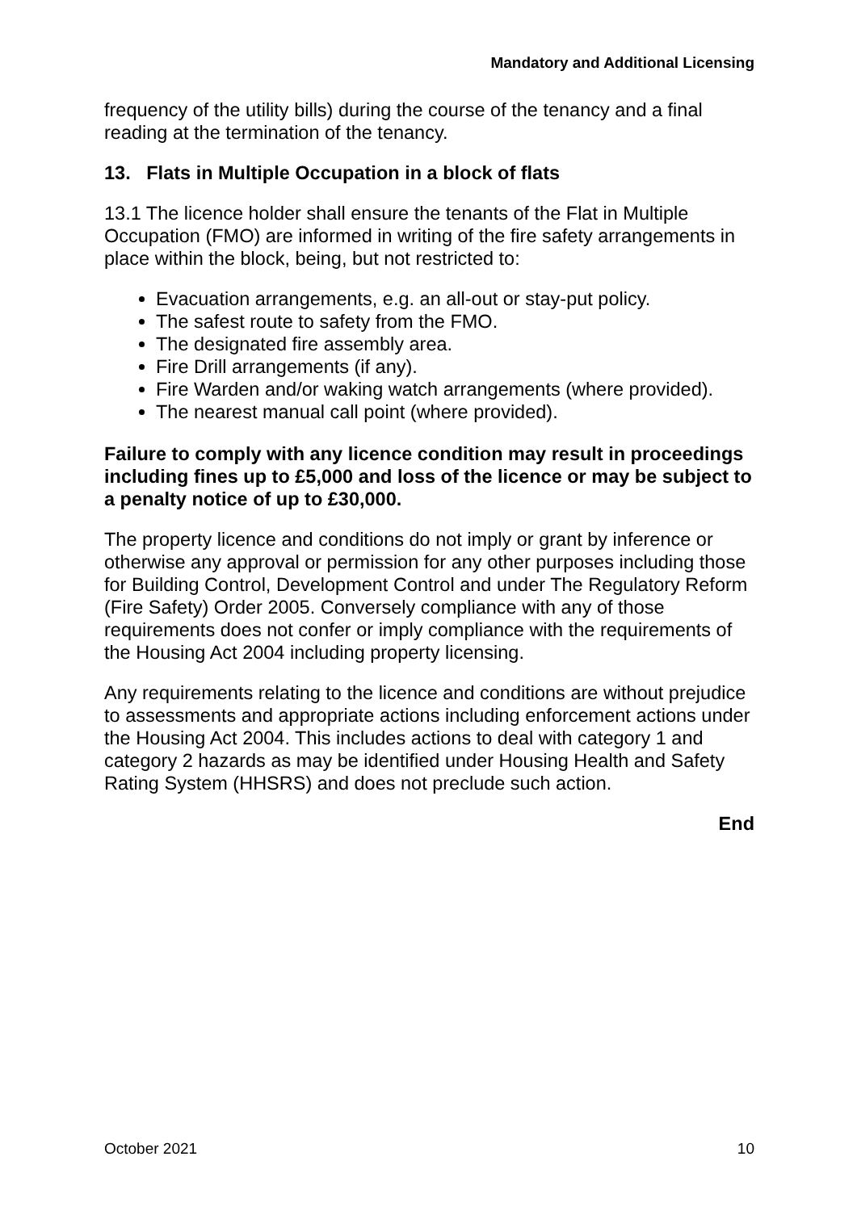Mandatory and Additional Licensing
frequency of the utility bills) during the course of the tenancy and a final reading at the termination of the tenancy.
13. Flats in Multiple Occupation in a block of flats
13.1 The licence holder shall ensure the tenants of the Flat in Multiple Occupation (FMO) are informed in writing of the fire safety arrangements in place within the block, being, but not restricted to:
Evacuation arrangements, e.g. an all-out or stay-put policy.
The safest route to safety from the FMO.
The designated fire assembly area.
Fire Drill arrangements (if any).
Fire Warden and/or waking watch arrangements (where provided).
The nearest manual call point (where provided).
Failure to comply with any licence condition may result in proceedings including fines up to £5,000 and loss of the licence or may be subject to a penalty notice of up to £30,000.
The property licence and conditions do not imply or grant by inference or otherwise any approval or permission for any other purposes including those for Building Control, Development Control and under The Regulatory Reform (Fire Safety) Order 2005. Conversely compliance with any of those requirements does not confer or imply compliance with the requirements of the Housing Act 2004 including property licensing.
Any requirements relating to the licence and conditions are without prejudice to assessments and appropriate actions including enforcement actions under the Housing Act 2004. This includes actions to deal with category 1 and category 2 hazards as may be identified under Housing Health and Safety Rating System (HHSRS) and does not preclude such action.
End
October 2021 10